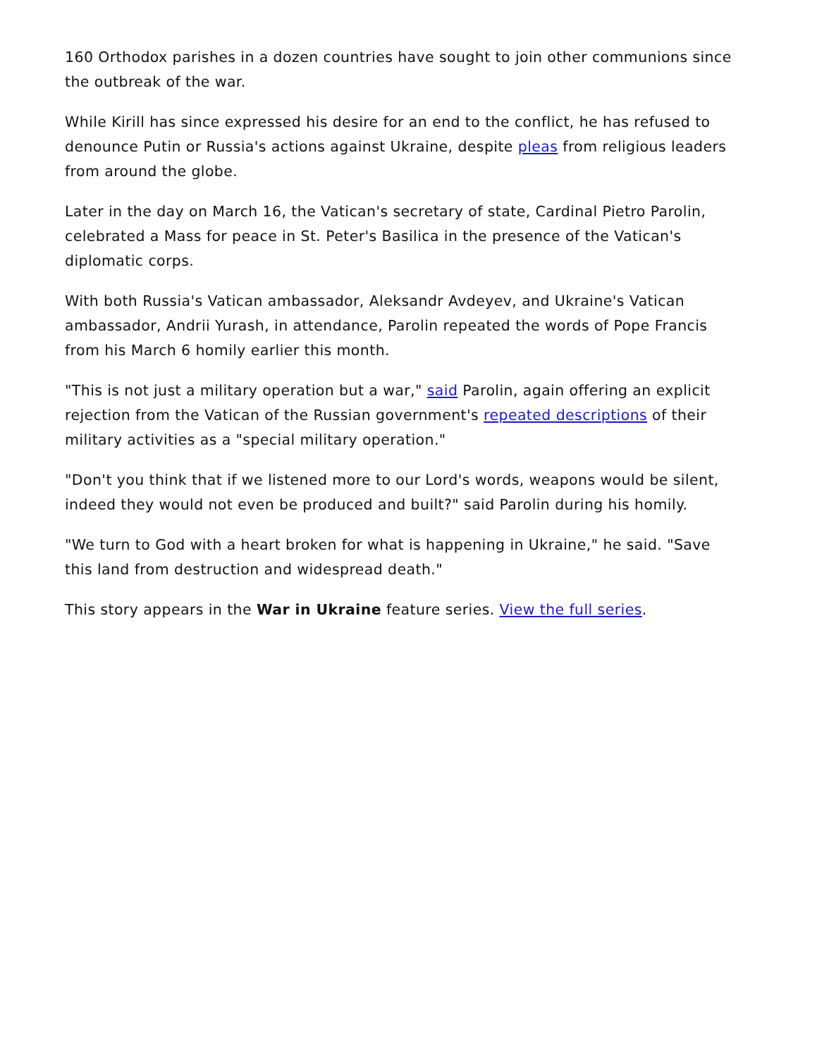160 Orthodox parishes in a dozen countries have sought to join other communions since the outbreak of the war.
While Kirill has since expressed his desire for an end to the conflict, he has refused to denounce Putin or Russia's actions against Ukraine, despite pleas from religious leaders from around the globe.
Later in the day on March 16, the Vatican's secretary of state, Cardinal Pietro Parolin, celebrated a Mass for peace in St. Peter's Basilica in the presence of the Vatican's diplomatic corps.
With both Russia's Vatican ambassador, Aleksandr Avdeyev, and Ukraine's Vatican ambassador, Andrii Yurash, in attendance, Parolin repeated the words of Pope Francis from his March 6 homily earlier this month.
"This is not just a military operation but a war," said Parolin, again offering an explicit rejection from the Vatican of the Russian government's repeated descriptions of their military activities as a "special military operation."
"Don't you think that if we listened more to our Lord's words, weapons would be silent, indeed they would not even be produced and built?" said Parolin during his homily.
"We turn to God with a heart broken for what is happening in Ukraine," he said. "Save this land from destruction and widespread death."
This story appears in the War in Ukraine feature series. View the full series.